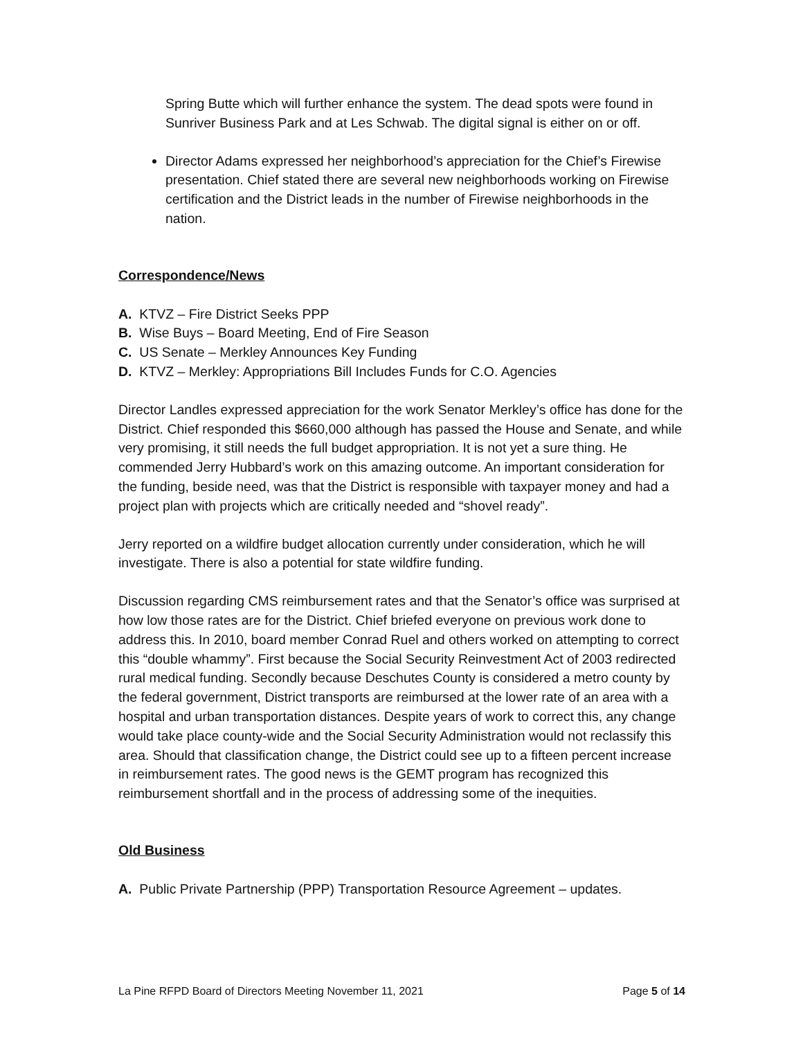Spring Butte which will further enhance the system. The dead spots were found in Sunriver Business Park and at Les Schwab. The digital signal is either on or off.
Director Adams expressed her neighborhood’s appreciation for the Chief’s Firewise presentation. Chief stated there are several new neighborhoods working on Firewise certification and the District leads in the number of Firewise neighborhoods in the nation.
Correspondence/News
A. KTVZ – Fire District Seeks PPP
B. Wise Buys – Board Meeting, End of Fire Season
C. US Senate – Merkley Announces Key Funding
D. KTVZ – Merkley: Appropriations Bill Includes Funds for C.O. Agencies
Director Landles expressed appreciation for the work Senator Merkley’s office has done for the District. Chief responded this $660,000 although has passed the House and Senate, and while very promising, it still needs the full budget appropriation. It is not yet a sure thing. He commended Jerry Hubbard’s work on this amazing outcome. An important consideration for the funding, beside need, was that the District is responsible with taxpayer money and had a project plan with projects which are critically needed and “shovel ready”.
Jerry reported on a wildfire budget allocation currently under consideration, which he will investigate. There is also a potential for state wildfire funding.
Discussion regarding CMS reimbursement rates and that the Senator’s office was surprised at how low those rates are for the District. Chief briefed everyone on previous work done to address this. In 2010, board member Conrad Ruel and others worked on attempting to correct this “double whammy”. First because the Social Security Reinvestment Act of 2003 redirected rural medical funding. Secondly because Deschutes County is considered a metro county by the federal government, District transports are reimbursed at the lower rate of an area with a hospital and urban transportation distances. Despite years of work to correct this, any change would take place county-wide and the Social Security Administration would not reclassify this area. Should that classification change, the District could see up to a fifteen percent increase in reimbursement rates. The good news is the GEMT program has recognized this reimbursement shortfall and in the process of addressing some of the inequities.
Old Business
A. Public Private Partnership (PPP) Transportation Resource Agreement – updates.
La Pine RFPD Board of Directors Meeting November 11, 2021 Page 5 of 14